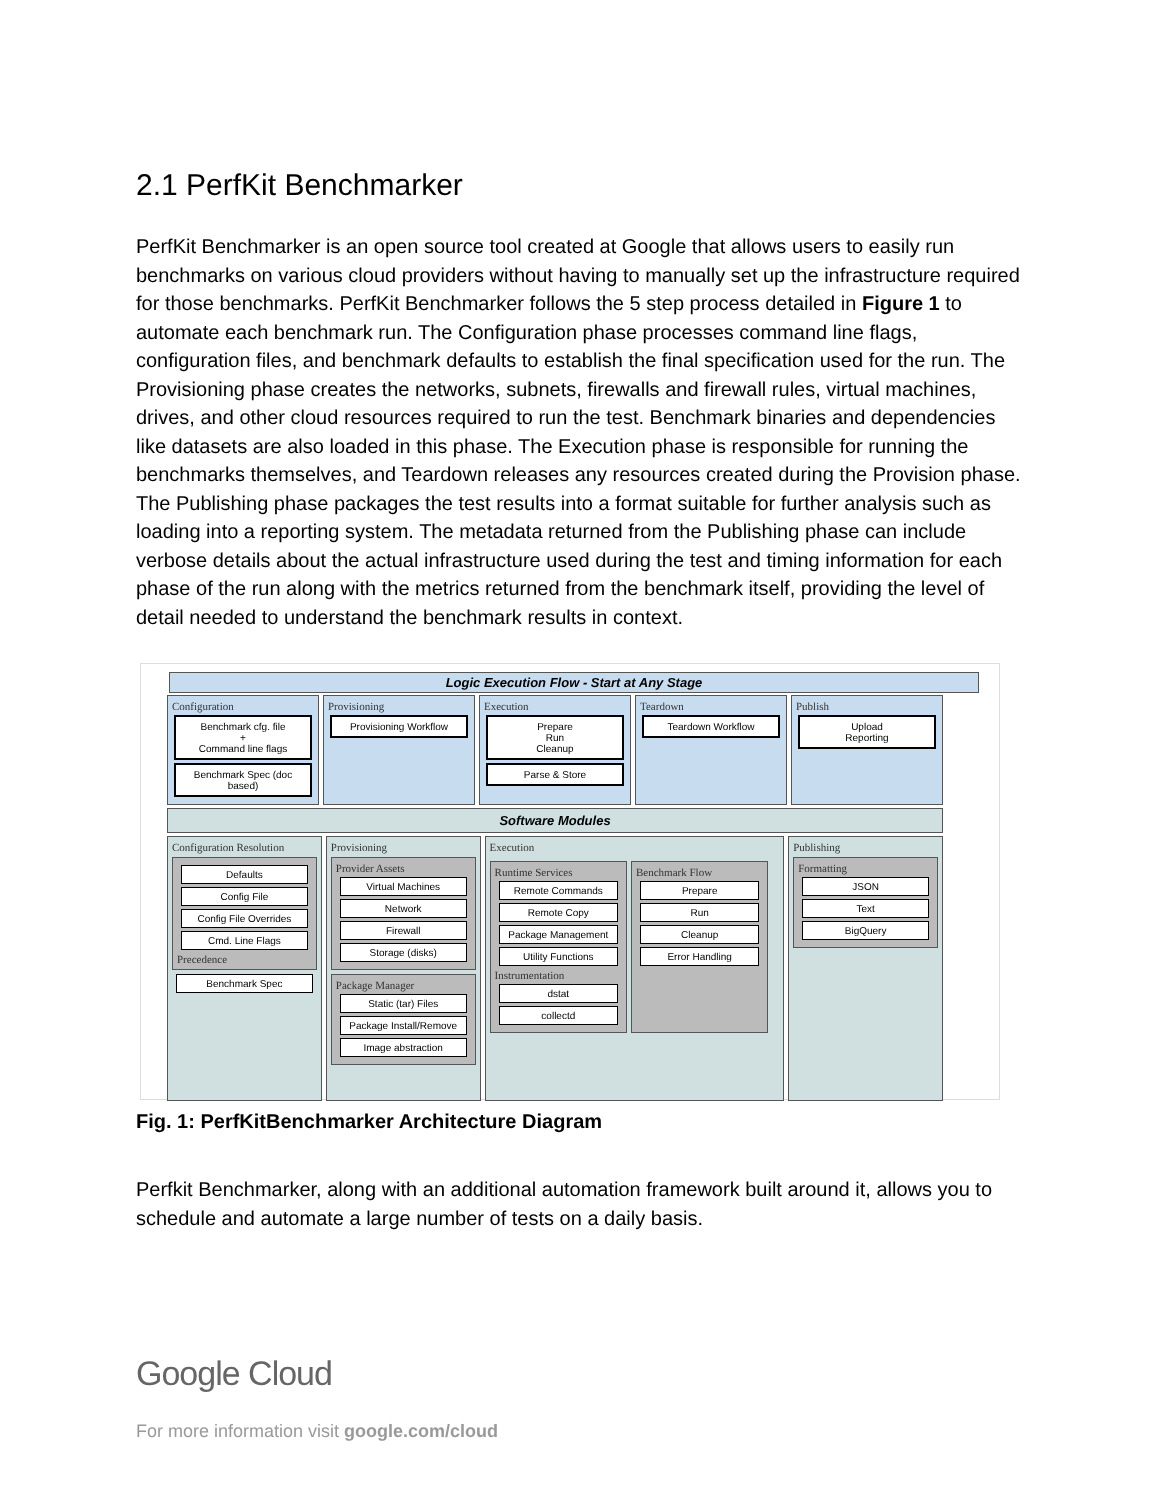2.1 PerfKit Benchmarker
PerfKit Benchmarker is an open source tool created at Google that allows users to easily run benchmarks on various cloud providers without having to manually set up the infrastructure required for those benchmarks. PerfKit Benchmarker follows the 5 step process detailed in Figure 1 to automate each benchmark run. The Configuration phase processes command line flags, configuration files, and benchmark defaults to establish the final specification used for the run. The Provisioning phase creates the networks, subnets, firewalls and firewall rules, virtual machines, drives, and other cloud resources required to run the test. Benchmark binaries and dependencies like datasets are also loaded in this phase. The Execution phase is responsible for running the benchmarks themselves, and Teardown releases any resources created during the Provision phase. The Publishing phase packages the test results into a format suitable for further analysis such as loading into a reporting system. The metadata returned from the Publishing phase can include verbose details about the actual infrastructure used during the test and timing information for each phase of the run along with the metrics returned from the benchmark itself, providing the level of detail needed to understand the benchmark results in context.
Logic Execution Flow - Start at Any Stage
Configuration
Benchmark cfg. file
+
Command line flags
Benchmark Spec (doc based)
Provisioning
Provisioning Workflow
Execution
Prepare
Run
Cleanup
Parse & Store
Teardown
Teardown Workflow
Publish
Upload
Reporting
Software Modules
Configuration Resolution
Defaults
Config File
Config File Overrides
Cmd. Line Flags
Precedence
Benchmark Spec
Provisioning
Provider Assets
Virtual Machines
Network
Firewall
Storage (disks)
Package Manager
Static (tar) Files
Package Install/Remove
Image abstraction
Execution
Runtime Services
Remote Commands
Remote Copy
Package Management
Utility Functions
Instrumentation
dstat
collectd
Benchmark Flow
Prepare
Run
Cleanup
Error Handling
Publishing
Formatting
JSON
Text
BigQuery
Fig. 1: PerfKitBenchmarker Architecture Diagram
Perfkit Benchmarker, along with an additional automation framework built around it, allows you to schedule and automate a large number of tests on a daily basis.
Google Cloud
For more information visit google.com/cloud